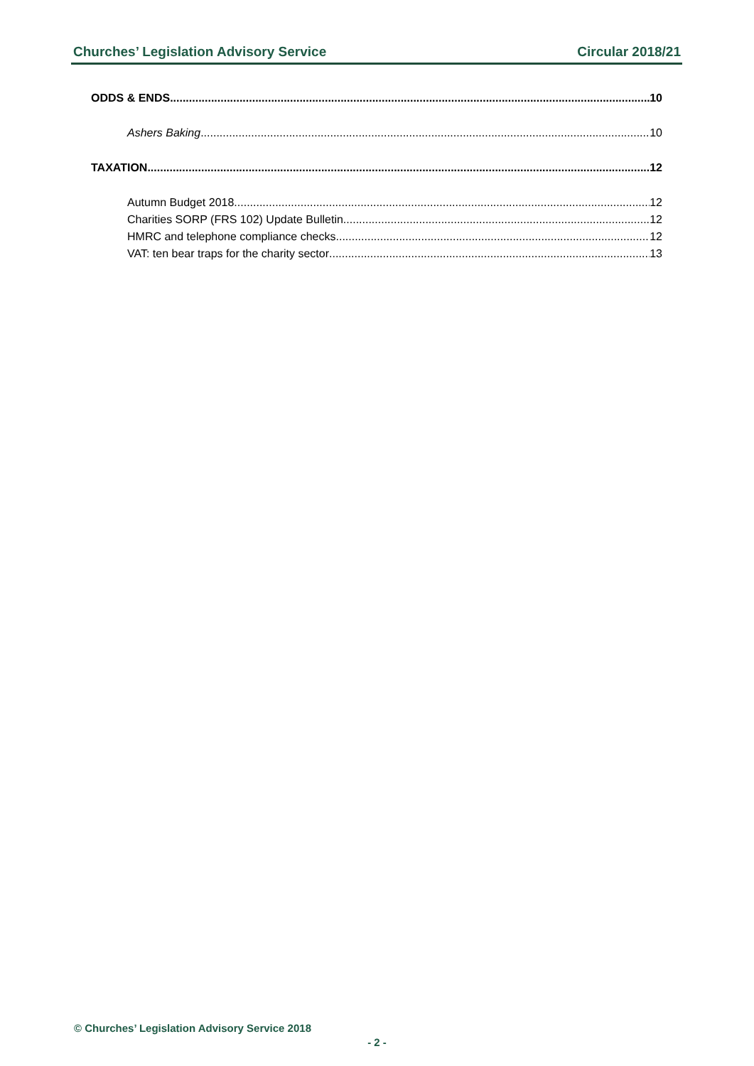Churches’ Legislation Advisory Service Circular 2018/21
ODDS & ENDS 10
Ashers Baking 10
TAXATION 12
Autumn Budget 2018 12
Charities SORP (FRS 102) Update Bulletin 12
HMRC and telephone compliance checks 12
VAT: ten bear traps for the charity sector 13
© Churches’ Legislation Advisory Service 2018
- 2 -